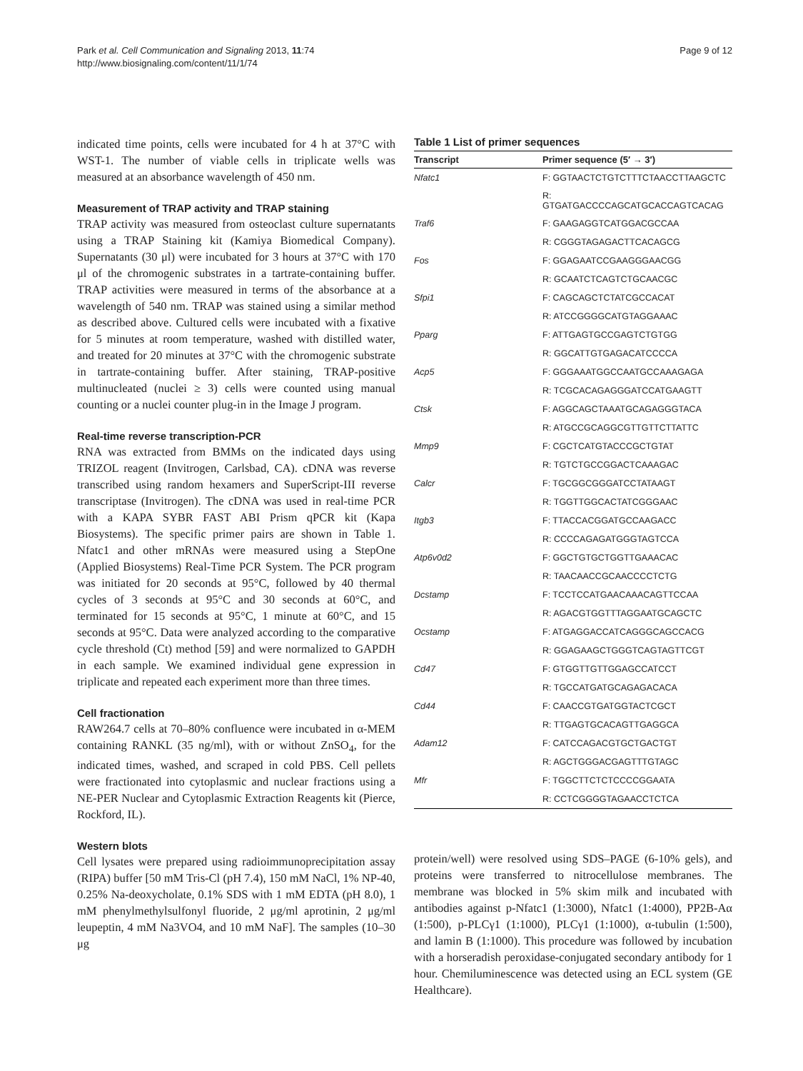Park et al. Cell Communication and Signaling 2013, 11:74
http://www.biosignaling.com/content/11/1/74
Page 9 of 12
indicated time points, cells were incubated for 4 h at 37°C with WST-1. The number of viable cells in triplicate wells was measured at an absorbance wavelength of 450 nm.
Measurement of TRAP activity and TRAP staining
TRAP activity was measured from osteoclast culture supernatants using a TRAP Staining kit (Kamiya Biomedical Company). Supernatants (30 μl) were incubated for 3 hours at 37°C with 170 μl of the chromogenic substrates in a tartrate-containing buffer. TRAP activities were measured in terms of the absorbance at a wavelength of 540 nm. TRAP was stained using a similar method as described above. Cultured cells were incubated with a fixative for 5 minutes at room temperature, washed with distilled water, and treated for 20 minutes at 37°C with the chromogenic substrate in tartrate-containing buffer. After staining, TRAP-positive multinucleated (nuclei ≥ 3) cells were counted using manual counting or a nuclei counter plug-in in the Image J program.
Real-time reverse transcription-PCR
RNA was extracted from BMMs on the indicated days using TRIZOL reagent (Invitrogen, Carlsbad, CA). cDNA was reverse transcribed using random hexamers and SuperScript-III reverse transcriptase (Invitrogen). The cDNA was used in real-time PCR with a KAPA SYBR FAST ABI Prism qPCR kit (Kapa Biosystems). The specific primer pairs are shown in Table 1. Nfatc1 and other mRNAs were measured using a StepOne (Applied Biosystems) Real-Time PCR System. The PCR program was initiated for 20 seconds at 95°C, followed by 40 thermal cycles of 3 seconds at 95°C and 30 seconds at 60°C, and terminated for 15 seconds at 95°C, 1 minute at 60°C, and 15 seconds at 95°C. Data were analyzed according to the comparative cycle threshold (Ct) method [59] and were normalized to GAPDH in each sample. We examined individual gene expression in triplicate and repeated each experiment more than three times.
Cell fractionation
RAW264.7 cells at 70–80% confluence were incubated in α-MEM containing RANKL (35 ng/ml), with or without ZnSO<sub>4</sub>, for the indicated times, washed, and scraped in cold PBS. Cell pellets were fractionated into cytoplasmic and nuclear fractions using a NE-PER Nuclear and Cytoplasmic Extraction Reagents kit (Pierce, Rockford, IL).
Western blots
Cell lysates were prepared using radioimmunoprecipitation assay (RIPA) buffer [50 mM Tris-Cl (pH 7.4), 150 mM NaCl, 1% NP-40, 0.25% Na-deoxycholate, 0.1% SDS with 1 mM EDTA (pH 8.0), 1 mM phenylmethylsulfonyl fluoride, 2 μg/ml aprotinin, 2 μg/ml leupeptin, 4 mM Na3VO4, and 10 mM NaF]. The samples (10–30 μg
Table 1 List of primer sequences
| Transcript | Primer sequence (5′ → 3′) |
| --- | --- |
| Nfatc1 | F: GGTAACTCTGTCTTTCTAACCTTAAGCTC |
| | R: GTGATGACCCCAGCATGCACCAGTCACAG |
| Traf6 | F: GAAGAGGTCATGGACGCCAA |
| | R: CGGGTAGAGACTTCACAGCG |
| Fos | F: GGAGAATCCGAAGGGAACGG |
| | R: GCAATCTCAGTCTGCAACGC |
| Sfpi1 | F: CAGCAGCTCTATCGCCACAT |
| | R: ATCCGGGGCATGTAGGAAAC |
| Pparg | F: ATTGAGTGCCGAGTCTGTGG |
| | R: GGCATTGTGAGACATCCCCA |
| Acp5 | F: GGGAAATGGCCAATGCCAAAGAGA |
| | R: TCGCACAGAGGGATCCATGAAGTT |
| Ctsk | F: AGGCAGCTAAATGCAGAGGGTACA |
| | R: ATGCCGCAGGCGTTGTTCTTATTC |
| Mmp9 | F: CGCTCATGTACCCGCTGTAT |
| | R: TGTCTGCCGGACTCAAAGAC |
| Calcr | F: TGCGGCGGGATCCTATAAGT |
| | R: TGGTTGGCACTATCGGGAAC |
| Itgb3 | F: TTACCACGGATGCCAAGACC |
| | R: CCCCAGAGATGGGTAGTCCA |
| Atp6v0d2 | F: GGCTGTGCTGGTTGAAACAC |
| | R: TAACAACCGCAACCCCTCTG |
| Dcstamp | F: TCCTCCATGAACAAACAGTTCCAA |
| | R: AGACGTGGTTTAGGAATGCAGCTC |
| Ocstamp | F: ATGAGGACCATCAGGGCAGCCACG |
| | R: GGAGAAGCTGGGTCAGTAGTTCGT |
| Cd47 | F: GTGGTTGTTGGAGCCATCCT |
| | R: TGCCATGATGCAGAGACACA |
| Cd44 | F: CAACCGTGATGGTACTCGCT |
| | R: TTGAGTGCACAGTTGAGGCA |
| Adam12 | F: CATCCAGACGTGCTGACTGT |
| | R: AGCTGGGACGAGTTTGTAGC |
| Mfr | F: TGGCTTCTCTCCCCGGAATA |
| | R: CCTCGGGGTAGAACCTCTCA |
protein/well) were resolved using SDS–PAGE (6-10% gels), and proteins were transferred to nitrocellulose membranes. The membrane was blocked in 5% skim milk and incubated with antibodies against p-Nfatc1 (1:3000), Nfatc1 (1:4000), PP2B-Aα (1:500), p-PLCγ1 (1:1000), PLCγ1 (1:1000), α-tubulin (1:500), and lamin B (1:1000). This procedure was followed by incubation with a horseradish peroxidase-conjugated secondary antibody for 1 hour. Chemiluminescence was detected using an ECL system (GE Healthcare).